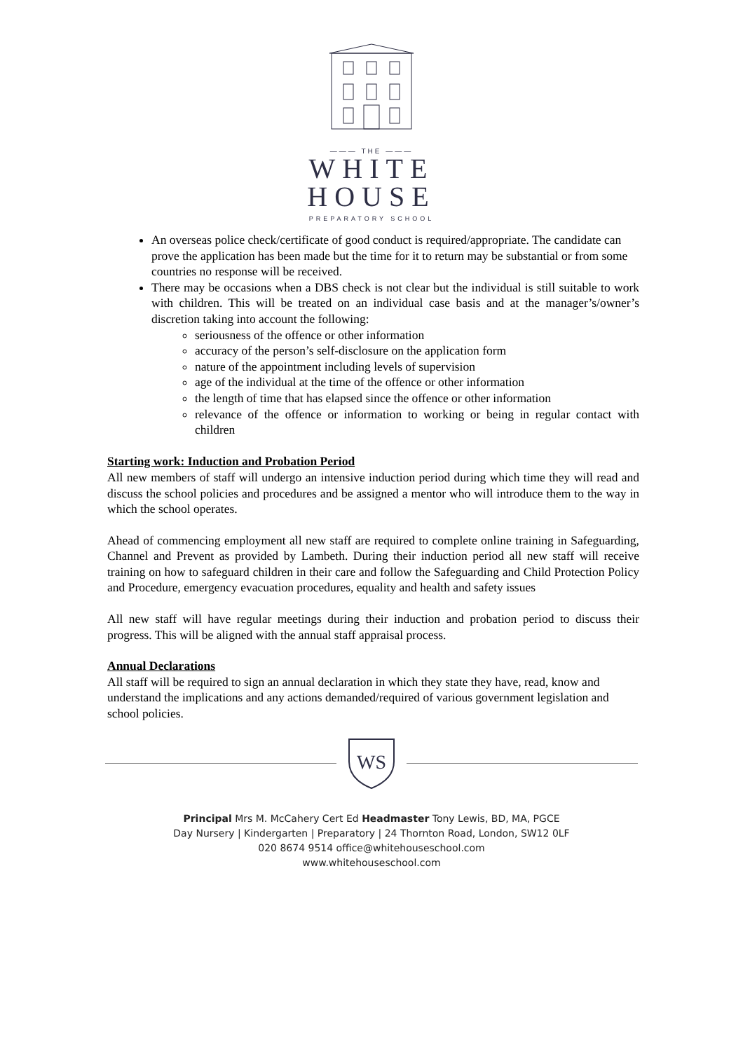——— THE ———
WHITE
HOUSE
PREPARATORY SCHOOL
An overseas police check/certificate of good conduct is required/appropriate. The candidate can prove the application has been made but the time for it to return may be substantial or from some countries no response will be received.
There may be occasions when a DBS check is not clear but the individual is still suitable to work with children. This will be treated on an individual case basis and at the manager’s/owner’s discretion taking into account the following:
seriousness of the offence or other information
accuracy of the person’s self-disclosure on the application form
nature of the appointment including levels of supervision
age of the individual at the time of the offence or other information
the length of time that has elapsed since the offence or other information
relevance of the offence or information to working or being in regular contact with children
Starting work: Induction and Probation Period
All new members of staff will undergo an intensive induction period during which time they will read and discuss the school policies and procedures and be assigned a mentor who will introduce them to the way in which the school operates.
Ahead of commencing employment all new staff are required to complete online training in Safeguarding, Channel and Prevent as provided by Lambeth. During their induction period all new staff will receive training on how to safeguard children in their care and follow the Safeguarding and Child Protection Policy and Procedure, emergency evacuation procedures, equality and health and safety issues
All new staff will have regular meetings during their induction and probation period to discuss their progress. This will be aligned with the annual staff appraisal process.
Annual Declarations
All staff will be required to sign an annual declaration in which they state they have, read, know and understand the implications and any actions demanded/required of various government legislation and school policies.
WS
Principal Mrs M. McCahery Cert Ed Headmaster Tony Lewis, BD, MA, PGCE
Day Nursery | Kindergarten | Preparatory | 24 Thornton Road, London, SW12 0LF
020 8674 9514 office@whitehouseschool.com
www.whitehouseschool.com